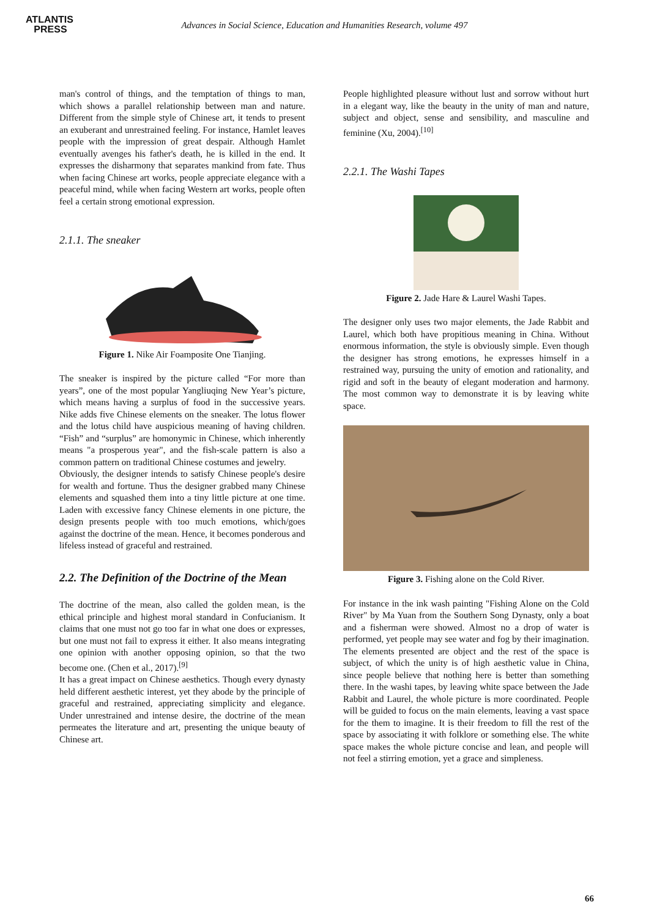ATLANTIS
PRESS
Advances in Social Science, Education and Humanities Research, volume 497
man's control of things, and the temptation of things to man, which shows a parallel relationship between man and nature. Different from the simple style of Chinese art, it tends to present an exuberant and unrestrained feeling. For instance, Hamlet leaves people with the impression of great despair. Although Hamlet eventually avenges his father's death, he is killed in the end. It expresses the disharmony that separates mankind from fate. Thus when facing Chinese art works, people appreciate elegance with a peaceful mind, while when facing Western art works, people often feel a certain strong emotional expression.
2.1.1. The sneaker
Figure 1. Nike Air Foamposite One Tianjing.
The sneaker is inspired by the picture called “For more than years”, one of the most popular Yangliuqing New Year’s picture, which means having a surplus of food in the successive years. Nike adds five Chinese elements on the sneaker. The lotus flower and the lotus child have auspicious meaning of having children. “Fish” and “surplus” are homonymic in Chinese, which inherently means "a prosperous year", and the fish-scale pattern is also a common pattern on traditional Chinese costumes and jewelry.
Obviously, the designer intends to satisfy Chinese people's desire for wealth and fortune. Thus the designer grabbed many Chinese elements and squashed them into a tiny little picture at one time. Laden with excessive fancy Chinese elements in one picture, the design presents people with too much emotions, which/goes against the doctrine of the mean. Hence, it becomes ponderous and lifeless instead of graceful and restrained.
2.2. The Definition of the Doctrine of the Mean
The doctrine of the mean, also called the golden mean, is the ethical principle and highest moral standard in Confucianism. It claims that one must not go too far in what one does or expresses, but one must not fail to express it either. It also means integrating one opinion with another opposing opinion, so that the two become one. (Chen et al., 2017).<sup>[9]</sup>
It has a great impact on Chinese aesthetics. Though every dynasty held different aesthetic interest, yet they abode by the principle of graceful and restrained, appreciating simplicity and elegance. Under unrestrained and intense desire, the doctrine of the mean permeates the literature and art, presenting the unique beauty of Chinese art.
People highlighted pleasure without lust and sorrow without hurt in a elegant way, like the beauty in the unity of man and nature, subject and object, sense and sensibility, and masculine and feminine (Xu, 2004).<sup>[10]</sup>
2.2.1. The Washi Tapes
Figure 2. Jade Hare & Laurel Washi Tapes.
The designer only uses two major elements, the Jade Rabbit and Laurel, which both have propitious meaning in China. Without enormous information, the style is obviously simple. Even though the designer has strong emotions, he expresses himself in a restrained way, pursuing the unity of emotion and rationality, and rigid and soft in the beauty of elegant moderation and harmony. The most common way to demonstrate it is by leaving white space.
Figure 3. Fishing alone on the Cold River.
For instance in the ink wash painting "Fishing Alone on the Cold River" by Ma Yuan from the Southern Song Dynasty, only a boat and a fisherman were showed. Almost no a drop of water is performed, yet people may see water and fog by their imagination. The elements presented are object and the rest of the space is subject, of which the unity is of high aesthetic value in China, since people believe that nothing here is better than something there. In the washi tapes, by leaving white space between the Jade Rabbit and Laurel, the whole picture is more coordinated. People will be guided to focus on the main elements, leaving a vast space for the them to imagine. It is their freedom to fill the rest of the space by associating it with folklore or something else. The white space makes the whole picture concise and lean, and people will not feel a stirring emotion, yet a grace and simpleness.
66